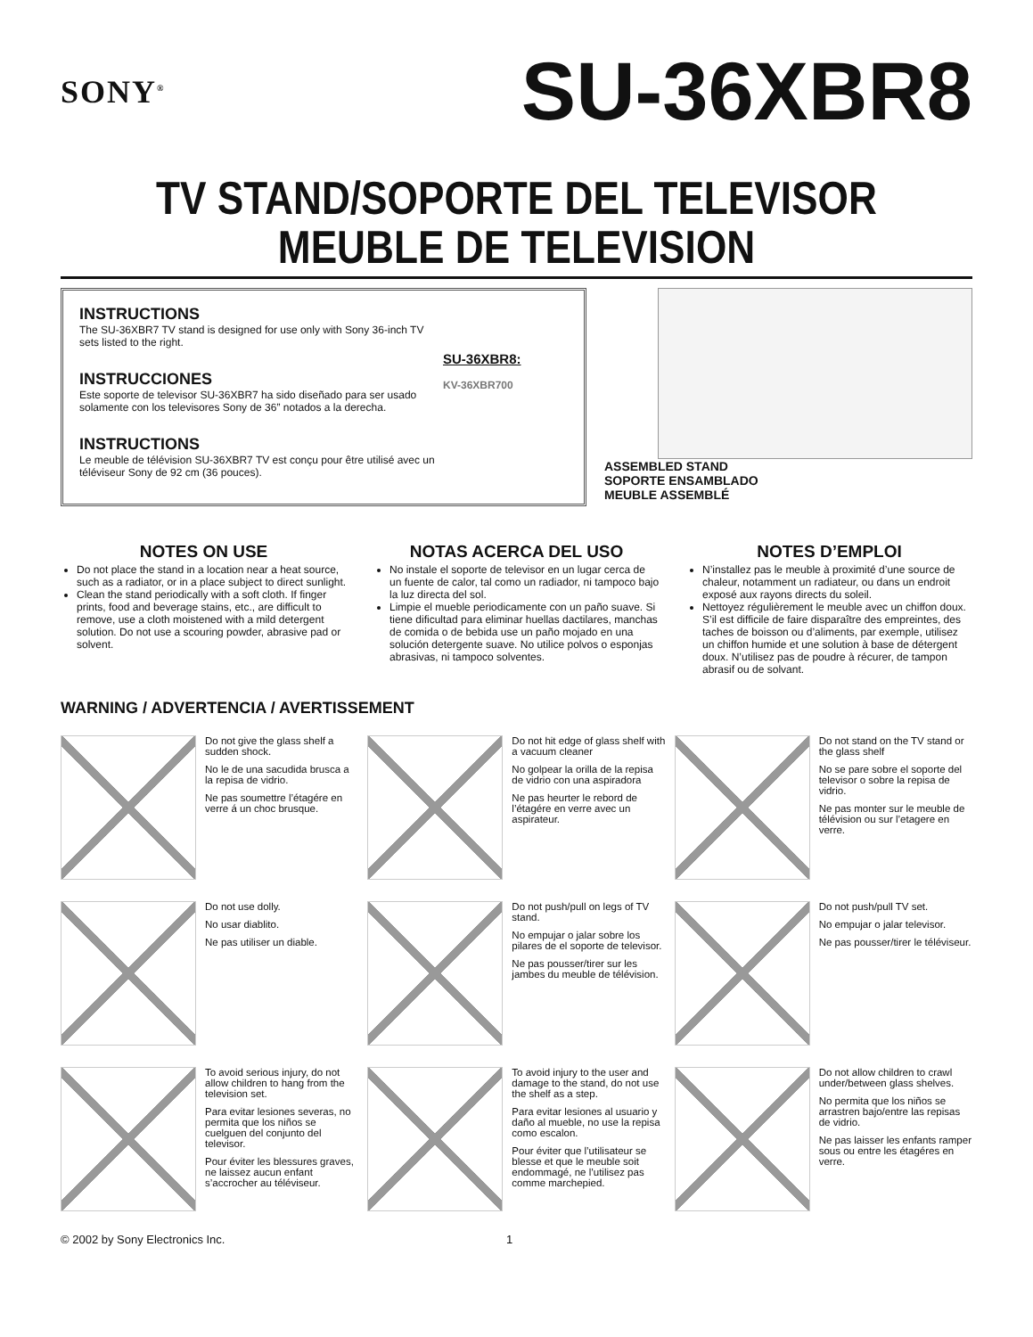SONY<sup>®</sup>
SU-36XBR8
TV STAND/SOPORTE DEL TELEVISOR
MEUBLE DE TELEVISION
INSTRUCTIONS
The SU-36XBR7 TV stand is designed for use only with Sony 36-inch TV sets listed to the right.
INSTRUCCIONES
Este soporte de televisor SU-36XBR7 ha sido diseñado para ser usado solamente con los televisores Sony de 36” notados a la derecha.
INSTRUCTIONS
Le meuble de télévision SU-36XBR7 TV est conçu pour être utilisé avec un téléviseur Sony de 92 cm (36 pouces).
SU-36XBR8:
KV-36XBR700
ASSEMBLED STAND
SOPORTE ENSAMBLADO
MEUBLE ASSEMBLÉ
NOTES ON USE
Do not place the stand in a location near a heat source, such as a radiator, or in a place subject to direct sunlight.
Clean the stand periodically with a soft cloth. If finger prints, food and beverage stains, etc., are difficult to remove, use a cloth moistened with a mild detergent solution. Do not use a scouring powder, abrasive pad or solvent.
NOTAS ACERCA DEL USO
No instale el soporte de televisor en un lugar cerca de un fuente de calor, tal como un radiador, ni tampoco bajo la luz directa del sol.
Limpie el mueble periodicamente con un paño suave. Si tiene dificultad para eliminar huellas dactilares, manchas de comida o de bebida use un paño mojado en una solución detergente suave. No utilice polvos o esponjas abrasivas, ni tampoco solventes.
NOTES D’EMPLOI
N’installez pas le meuble à proximité d’une source de chaleur, notamment un radiateur, ou dans un endroit exposé aux rayons directs du soleil.
Nettoyez régulièrement le meuble avec un chiffon doux. S’il est difficile de faire disparaître des empreintes, des taches de boisson ou d’aliments, par exemple, utilisez un chiffon humide et une solution à base de détergent doux. N’utilisez pas de poudre à récurer, de tampon abrasif ou de solvant.
WARNING / ADVERTENCIA / AVERTISSEMENT
Do not give the glass shelf a sudden shock.
No le de una sacudida brusca a la repisa de vidrio.
Ne pas soumettre l’étagére en verre á un choc brusque.
Do not hit edge of glass shelf with a vacuum cleaner
No golpear la orilla de la repisa de vidrio con una aspiradora
Ne pas heurter le rebord de l’étagére en verre avec un aspirateur.
Do not stand on the TV stand or the glass shelf
No se pare sobre el soporte del televisor o sobre la repisa de vidrio.
Ne pas monter sur le meuble de télévision ou sur l’etagere en verre.
Do not use dolly.
No usar diablito.
Ne pas utiliser un diable.
Do not push/pull on legs of TV stand.
No empujar o jalar sobre los pilares de el soporte de televisor.
Ne pas pousser/tirer sur les jambes du meuble de télévision.
Do not push/pull TV set.
No empujar o jalar televisor.
Ne pas pousser/tirer le téléviseur.
To avoid serious injury, do not allow children to hang from the television set.
Para evitar lesiones severas, no permita que los niños se cuelguen del conjunto del televisor.
Pour éviter les blessures graves, ne laissez aucun enfant s’accrocher au téléviseur.
To avoid injury to the user and damage to the stand, do not use the shelf as a step.
Para evitar lesiones al usuario y daño al mueble, no use la repisa como escalon.
Pour éviter que l’utilisateur se blesse et que le meuble soit endommagé, ne l’utilisez pas comme marchepied.
Do not allow children to crawl under/between glass shelves.
No permita que los niños se arrastren bajo/entre las repisas de vidrio.
Ne pas laisser les enfants ramper sous ou entre les étagéres en verre.
© 2002 by Sony Electronics Inc. 1